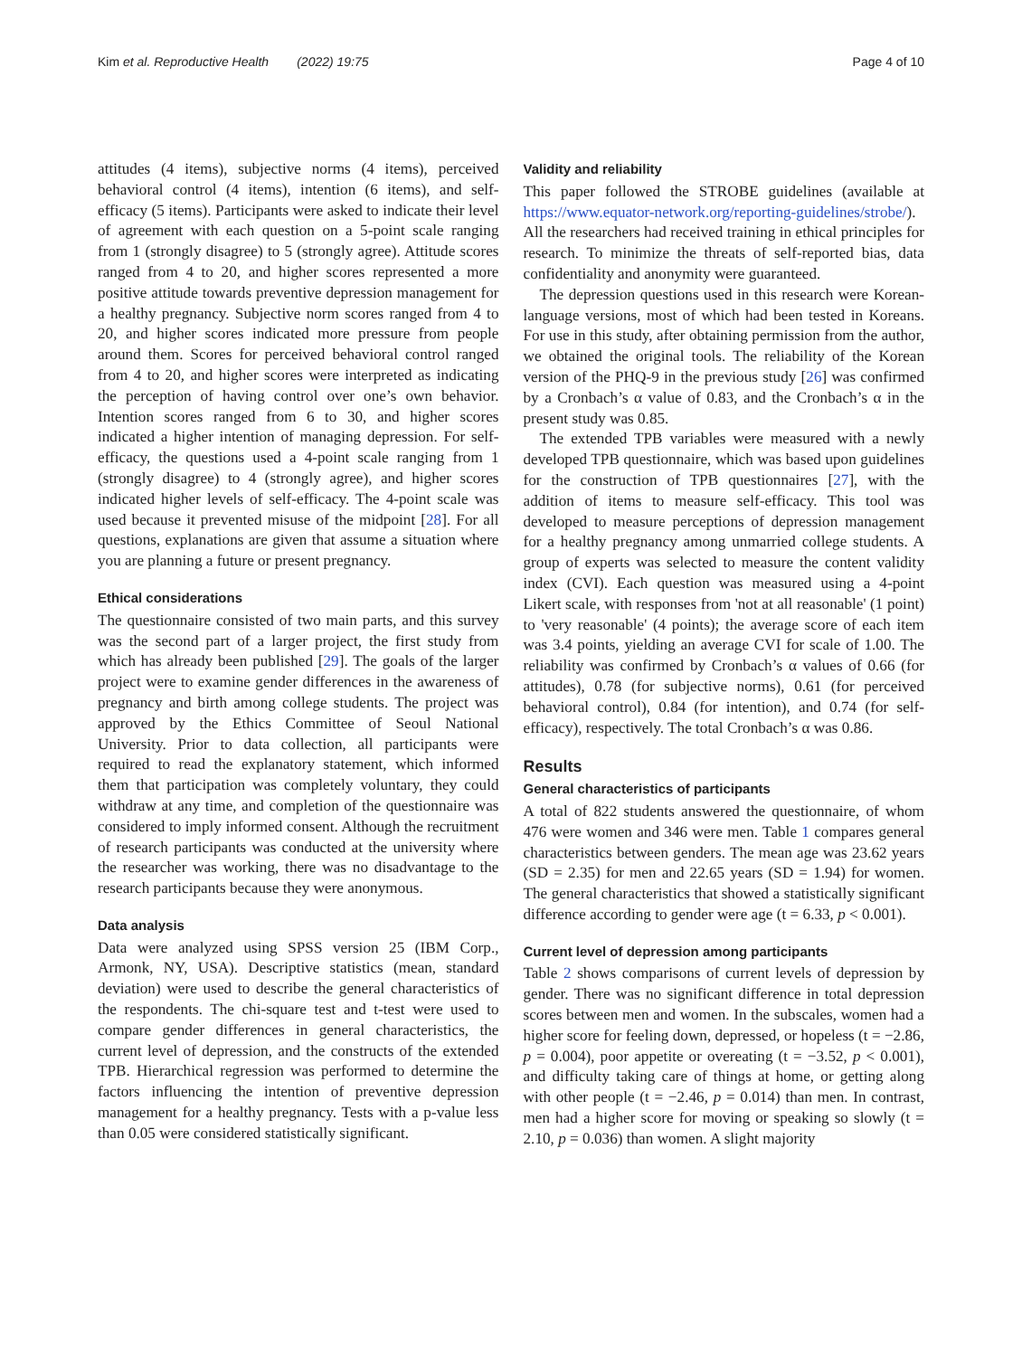Kim et al. Reproductive Health (2022) 19:75 Page 4 of 10
attitudes (4 items), subjective norms (4 items), perceived behavioral control (4 items), intention (6 items), and self-efficacy (5 items). Participants were asked to indicate their level of agreement with each question on a 5-point scale ranging from 1 (strongly disagree) to 5 (strongly agree). Attitude scores ranged from 4 to 20, and higher scores represented a more positive attitude towards preventive depression management for a healthy pregnancy. Subjective norm scores ranged from 4 to 20, and higher scores indicated more pressure from people around them. Scores for perceived behavioral control ranged from 4 to 20, and higher scores were interpreted as indicating the perception of having control over one’s own behavior. Intention scores ranged from 6 to 30, and higher scores indicated a higher intention of managing depression. For self-efficacy, the questions used a 4-point scale ranging from 1 (strongly disagree) to 4 (strongly agree), and higher scores indicated higher levels of self-efficacy. The 4-point scale was used because it prevented misuse of the midpoint [28]. For all questions, explanations are given that assume a situation where you are planning a future or present pregnancy.
Ethical considerations
The questionnaire consisted of two main parts, and this survey was the second part of a larger project, the first study from which has already been published [29]. The goals of the larger project were to examine gender differences in the awareness of pregnancy and birth among college students. The project was approved by the Ethics Committee of Seoul National University. Prior to data collection, all participants were required to read the explanatory statement, which informed them that participation was completely voluntary, they could withdraw at any time, and completion of the questionnaire was considered to imply informed consent. Although the recruitment of research participants was conducted at the university where the researcher was working, there was no disadvantage to the research participants because they were anonymous.
Data analysis
Data were analyzed using SPSS version 25 (IBM Corp., Armonk, NY, USA). Descriptive statistics (mean, standard deviation) were used to describe the general characteristics of the respondents. The chi-square test and t-test were used to compare gender differences in general characteristics, the current level of depression, and the constructs of the extended TPB. Hierarchical regression was performed to determine the factors influencing the intention of preventive depression management for a healthy pregnancy. Tests with a p-value less than 0.05 were considered statistically significant.
Validity and reliability
This paper followed the STROBE guidelines (available at https://www.equator-network.org/reporting-guidelines/strobe/). All the researchers had received training in ethical principles for research. To minimize the threats of self-reported bias, data confidentiality and anonymity were guaranteed.
The depression questions used in this research were Korean-language versions, most of which had been tested in Koreans. For use in this study, after obtaining permission from the author, we obtained the original tools. The reliability of the Korean version of the PHQ-9 in the previous study [26] was confirmed by a Cronbach’s α value of 0.83, and the Cronbach’s α in the present study was 0.85.
The extended TPB variables were measured with a newly developed TPB questionnaire, which was based upon guidelines for the construction of TPB questionnaires [27], with the addition of items to measure self-efficacy. This tool was developed to measure perceptions of depression management for a healthy pregnancy among unmarried college students. A group of experts was selected to measure the content validity index (CVI). Each question was measured using a 4-point Likert scale, with responses from 'not at all reasonable' (1 point) to 'very reasonable' (4 points); the average score of each item was 3.4 points, yielding an average CVI for scale of 1.00. The reliability was confirmed by Cronbach’s α values of 0.66 (for attitudes), 0.78 (for subjective norms), 0.61 (for perceived behavioral control), 0.84 (for intention), and 0.74 (for self-efficacy), respectively. The total Cronbach’s α was 0.86.
Results
General characteristics of participants
A total of 822 students answered the questionnaire, of whom 476 were women and 346 were men. Table 1 compares general characteristics between genders. The mean age was 23.62 years (SD = 2.35) for men and 22.65 years (SD = 1.94) for women. The general characteristics that showed a statistically significant difference according to gender were age (t = 6.33, p < 0.001).
Current level of depression among participants
Table 2 shows comparisons of current levels of depression by gender. There was no significant difference in total depression scores between men and women. In the subscales, women had a higher score for feeling down, depressed, or hopeless (t = −2.86, p = 0.004), poor appetite or overeating (t = −3.52, p < 0.001), and difficulty taking care of things at home, or getting along with other people (t = −2.46, p = 0.014) than men. In contrast, men had a higher score for moving or speaking so slowly (t = 2.10, p = 0.036) than women. A slight majority